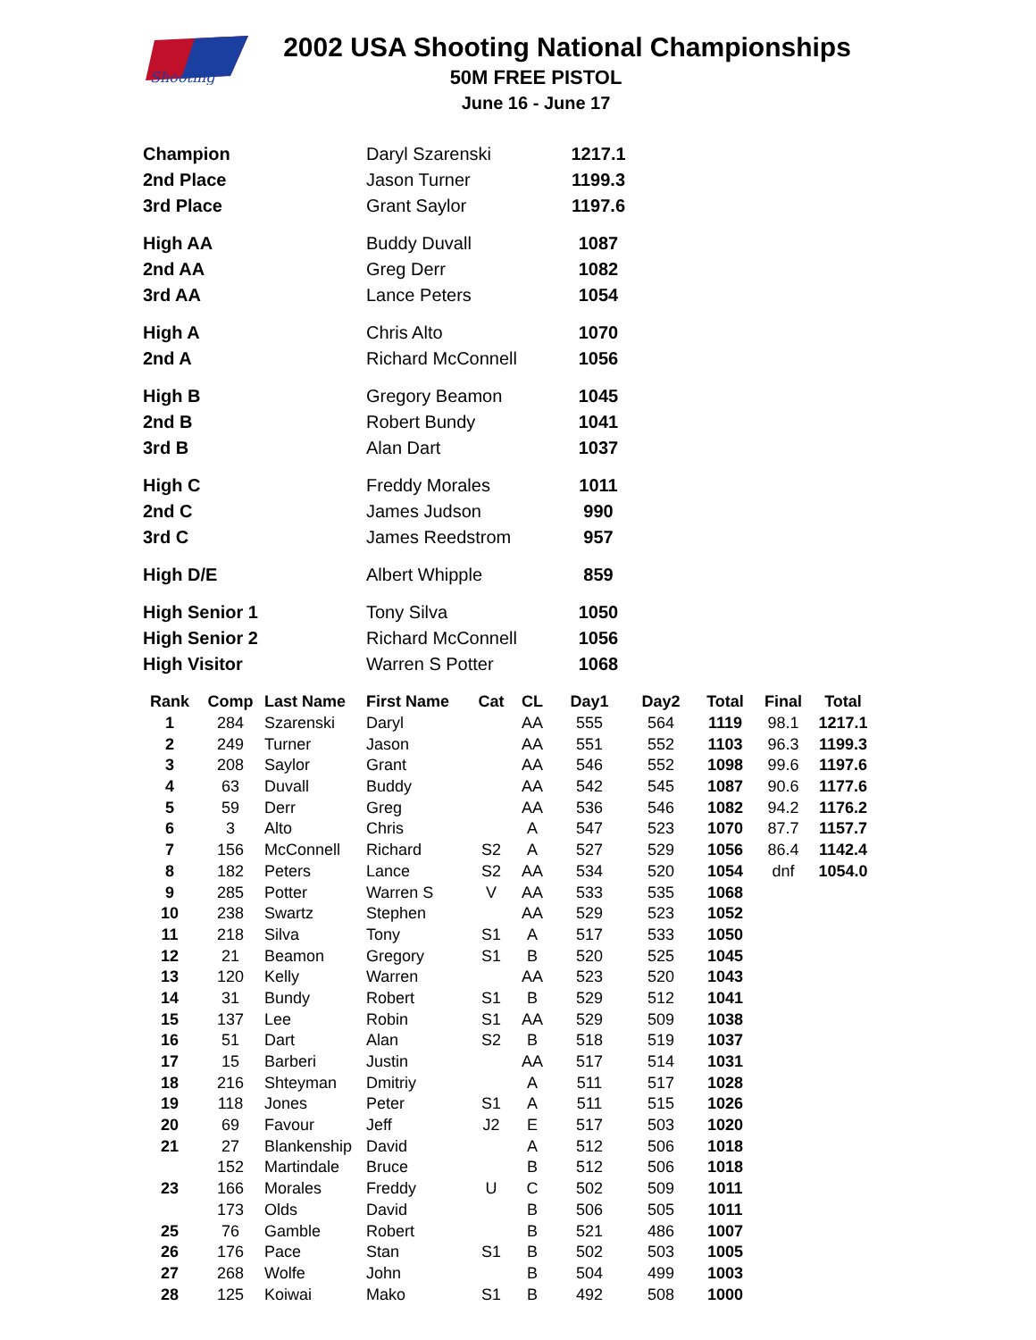Shooting
2002 USA Shooting National Championships
50M FREE PISTOL
June 16 - June 17
| Champion | Daryl Szarenski | 1217.1 |
| 2nd Place | Jason Turner | 1199.3 |
| 3rd Place | Grant Saylor | 1197.6 |
| High AA | Buddy Duvall | 1087 |
| 2nd AA | Greg Derr | 1082 |
| 3rd AA | Lance Peters | 1054 |
| High A | Chris Alto | 1070 |
| 2nd A | Richard McConnell | 1056 |
| High B | Gregory Beamon | 1045 |
| 2nd B | Robert Bundy | 1041 |
| 3rd B | Alan Dart | 1037 |
| High C | Freddy Morales | 1011 |
| 2nd C | James Judson | 990 |
| 3rd C | James Reedstrom | 957 |
| High D/E | Albert Whipple | 859 |
| High Senior 1 | Tony Silva | 1050 |
| High Senior 2 | Richard McConnell | 1056 |
| High Visitor | Warren S Potter | 1068 |
| Rank | Comp | Last Name | First Name | Cat | CL | Day1 | Day2 | Total | Final | Total |
| --- | --- | --- | --- | --- | --- | --- | --- | --- | --- | --- |
| 1 | 284 | Szarenski | Daryl | | AA | 555 | 564 | 1119 | 98.1 | 1217.1 |
| 2 | 249 | Turner | Jason | | AA | 551 | 552 | 1103 | 96.3 | 1199.3 |
| 3 | 208 | Saylor | Grant | | AA | 546 | 552 | 1098 | 99.6 | 1197.6 |
| 4 | 63 | Duvall | Buddy | | AA | 542 | 545 | 1087 | 90.6 | 1177.6 |
| 5 | 59 | Derr | Greg | | AA | 536 | 546 | 1082 | 94.2 | 1176.2 |
| 6 | 3 | Alto | Chris | | A | 547 | 523 | 1070 | 87.7 | 1157.7 |
| 7 | 156 | McConnell | Richard | S2 | A | 527 | 529 | 1056 | 86.4 | 1142.4 |
| 8 | 182 | Peters | Lance | S2 | AA | 534 | 520 | 1054 | dnf | 1054.0 |
| 9 | 285 | Potter | Warren S | V | AA | 533 | 535 | 1068 | | |
| 10 | 238 | Swartz | Stephen | | AA | 529 | 523 | 1052 | | |
| 11 | 218 | Silva | Tony | S1 | A | 517 | 533 | 1050 | | |
| 12 | 21 | Beamon | Gregory | S1 | B | 520 | 525 | 1045 | | |
| 13 | 120 | Kelly | Warren | | AA | 523 | 520 | 1043 | | |
| 14 | 31 | Bundy | Robert | S1 | B | 529 | 512 | 1041 | | |
| 15 | 137 | Lee | Robin | S1 | AA | 529 | 509 | 1038 | | |
| 16 | 51 | Dart | Alan | S2 | B | 518 | 519 | 1037 | | |
| 17 | 15 | Barberi | Justin | | AA | 517 | 514 | 1031 | | |
| 18 | 216 | Shteyman | Dmitriy | | A | 511 | 517 | 1028 | | |
| 19 | 118 | Jones | Peter | S1 | A | 511 | 515 | 1026 | | |
| 20 | 69 | Favour | Jeff | J2 | E | 517 | 503 | 1020 | | |
| 21 | 27 | Blankenship | David | | A | 512 | 506 | 1018 | | |
| | 152 | Martindale | Bruce | | B | 512 | 506 | 1018 | | |
| 23 | 166 | Morales | Freddy | U | C | 502 | 509 | 1011 | | |
| | 173 | Olds | David | | B | 506 | 505 | 1011 | | |
| 25 | 76 | Gamble | Robert | | B | 521 | 486 | 1007 | | |
| 26 | 176 | Pace | Stan | S1 | B | 502 | 503 | 1005 | | |
| 27 | 268 | Wolfe | John | | B | 504 | 499 | 1003 | | |
| 28 | 125 | Koiwai | Mako | S1 | B | 492 | 508 | 1000 | | |